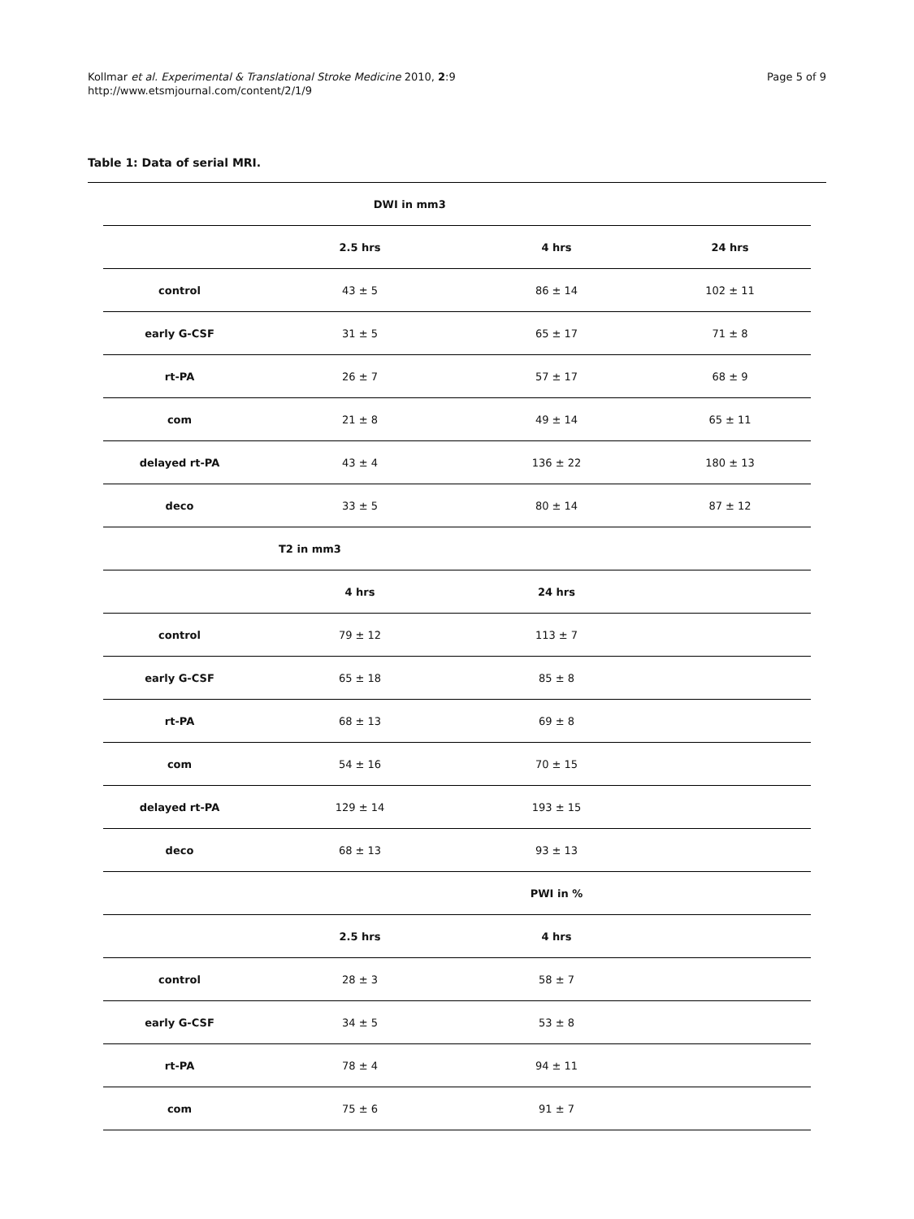Kollmar et al. Experimental & Translational Stroke Medicine 2010, 2:9
http://www.etsmjournal.com/content/2/1/9
Page 5 of 9
Table 1: Data of serial MRI.
| | DWI in mm3 | | |
| | 2.5 hrs | 4 hrs | 24 hrs |
| control | 43 ± 5 | 86 ± 14 | 102 ± 11 |
| early G-CSF | 31 ± 5 | 65 ± 17 | 71 ± 8 |
| rt-PA | 26 ± 7 | 57 ± 17 | 68 ± 9 |
| com | 21 ± 8 | 49 ± 14 | 65 ± 11 |
| delayed rt-PA | 43 ± 4 | 136 ± 22 | 180 ± 13 |
| deco | 33 ± 5 | 80 ± 14 | 87 ± 12 |
| | T2 in mm3 | | |
| | 4 hrs | 24 hrs | |
| control | 79 ± 12 | 113 ± 7 | |
| early G-CSF | 65 ± 18 | 85 ± 8 | |
| rt-PA | 68 ± 13 | 69 ± 8 | |
| com | 54 ± 16 | 70 ± 15 | |
| delayed rt-PA | 129 ± 14 | 193 ± 15 | |
| deco | 68 ± 13 | 93 ± 13 | |
| | | PWI in % | |
| | 2.5 hrs | 4 hrs | |
| control | 28 ± 3 | 58 ± 7 | |
| early G-CSF | 34 ± 5 | 53 ± 8 | |
| rt-PA | 78 ± 4 | 94 ± 11 | |
| com | 75 ± 6 | 91 ± 7 | |